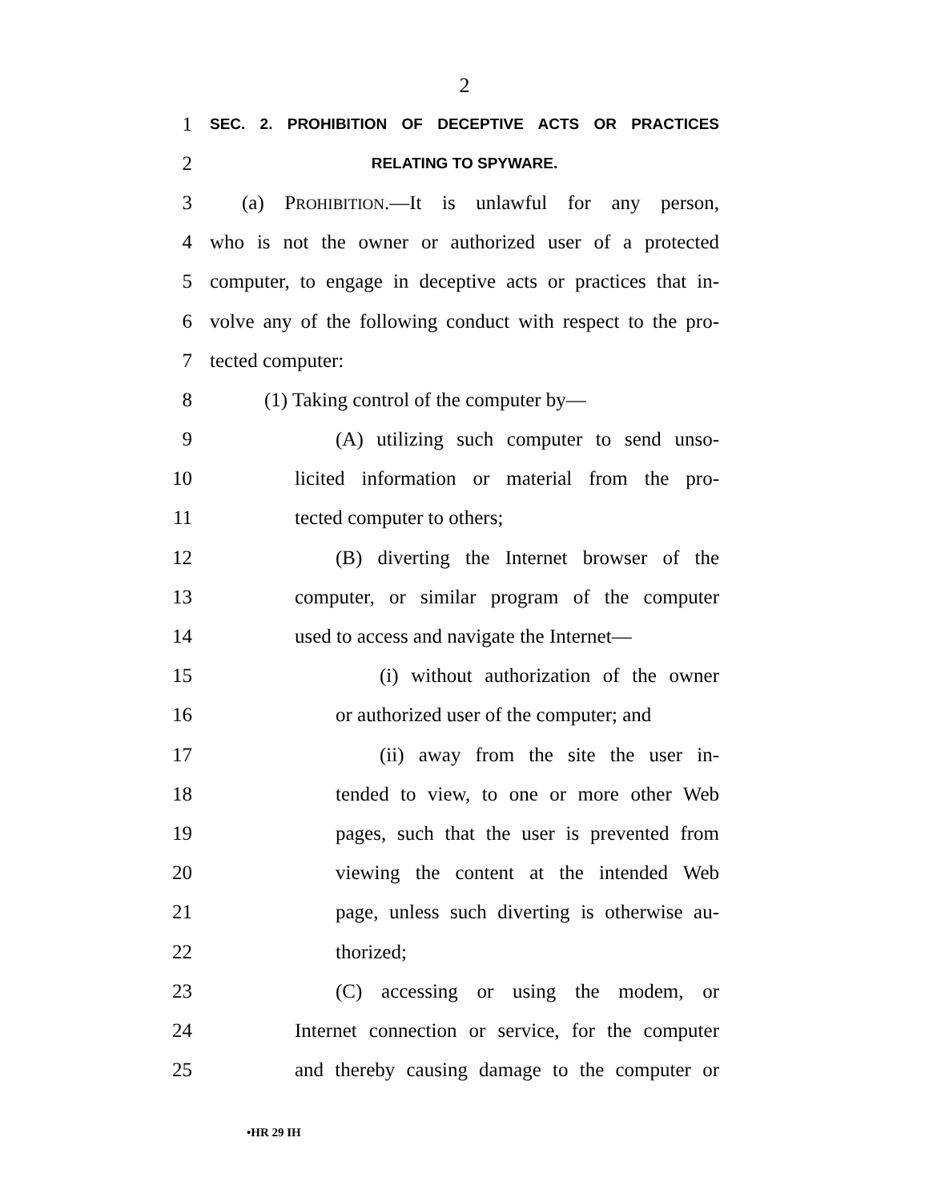2
1
SEC. 2. PROHIBITION OF DECEPTIVE ACTS OR PRACTICES
2
RELATING TO SPYWARE.
3 (a) PROHIBITION.—It is unlawful for any person,
4 who is not the owner or authorized user of a protected
5 computer, to engage in deceptive acts or practices that in-
6 volve any of the following conduct with respect to the pro-
7 tected computer:
8 (1) Taking control of the computer by—
9 (A) utilizing such computer to send unso-
10 licited information or material from the pro-
11 tected computer to others;
12 (B) diverting the Internet browser of the
13 computer, or similar program of the computer
14 used to access and navigate the Internet—
15 (i) without authorization of the owner
16 or authorized user of the computer; and
17 (ii) away from the site the user in-
18 tended to view, to one or more other Web
19 pages, such that the user is prevented from
20 viewing the content at the intended Web
21 page, unless such diverting is otherwise au-
22 thorized;
23 (C) accessing or using the modem, or
24 Internet connection or service, for the computer
25 and thereby causing damage to the computer or
•HR 29 IH